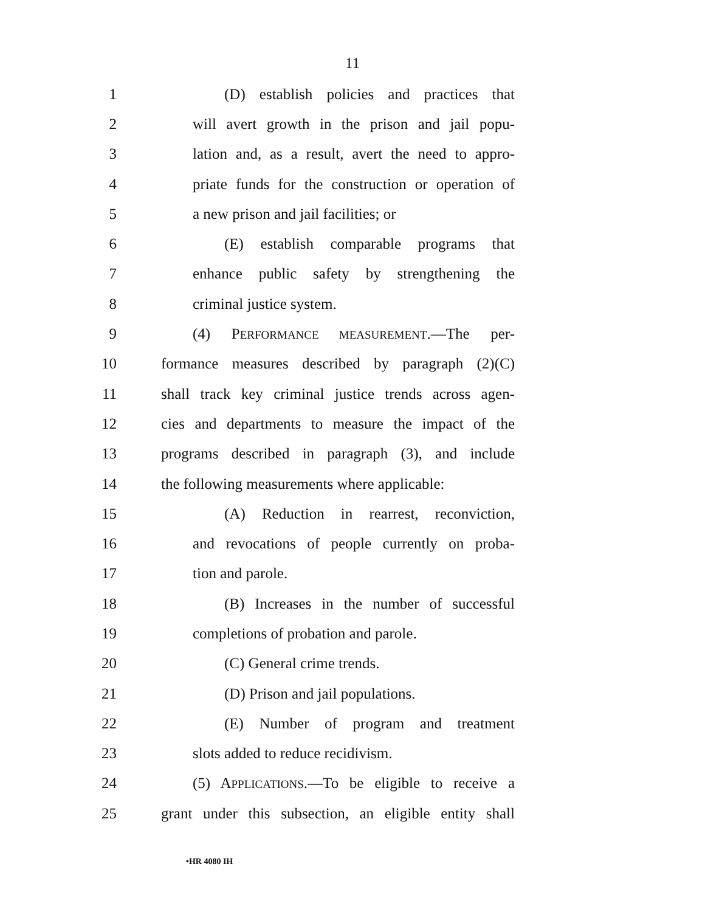11
1 (D) establish policies and practices that
2 will avert growth in the prison and jail popu-
3 lation and, as a result, avert the need to appro-
4 priate funds for the construction or operation of
5 a new prison and jail facilities; or
6 (E) establish comparable programs that
7 enhance public safety by strengthening the
8 criminal justice system.
9 (4) PERFORMANCE MEASUREMENT.—The per-
10 formance measures described by paragraph (2)(C)
11 shall track key criminal justice trends across agen-
12 cies and departments to measure the impact of the
13 programs described in paragraph (3), and include
14 the following measurements where applicable:
15 (A) Reduction in rearrest, reconviction,
16 and revocations of people currently on proba-
17 tion and parole.
18 (B) Increases in the number of successful
19 completions of probation and parole.
20 (C) General crime trends.
21 (D) Prison and jail populations.
22 (E) Number of program and treatment
23 slots added to reduce recidivism.
24 (5) APPLICATIONS.—To be eligible to receive a
25 grant under this subsection, an eligible entity shall
•HR 4080 IH